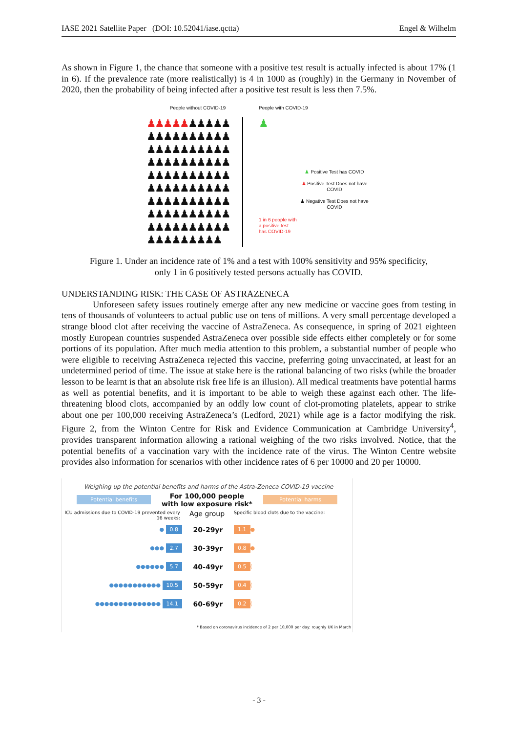IASE 2021 Satellite Paper (DOI: 10.52041/iase.qctta) Engel & Wilhelm
As shown in Figure 1, the chance that someone with a positive test result is actually infected is about 17% (1 in 6). If the prevalence rate (more realistically) is 4 in 1000 as (roughly) in the Germany in November of 2020, then the probability of being infected after a positive test result is less then 7.5%.
People without COVID-19
♟♟♟♟♟♟♟♟♟♟
♟♟♟♟♟♟♟♟♟♟
♟♟♟♟♟♟♟♟♟♟
♟♟♟♟♟♟♟♟♟♟
♟♟♟♟♟♟♟♟♟♟
♟♟♟♟♟♟♟♟♟♟
♟♟♟♟♟♟♟♟♟♟
♟♟♟♟♟♟♟♟♟♟
♟♟♟♟♟♟♟♟♟♟
♟♟♟♟♟♟♟♟♟
People with COVID-19
♟
♟ Positive Test has COVID
♟ Positive Test Does not have COVID
♟ Negative Test Does not have COVID
1 in 6 people with
a positive test
has COVID-19
Figure 1. Under an incidence rate of 1% and a test with 100% sensitivity and 95% specificity,
only 1 in 6 positively tested persons actually has COVID.
UNDERSTANDING RISK: THE CASE OF ASTRAZENECA
Unforeseen safety issues routinely emerge after any new medicine or vaccine goes from testing in tens of thousands of volunteers to actual public use on tens of millions. A very small percentage developed a strange blood clot after receiving the vaccine of AstraZeneca. As consequence, in spring of 2021 eighteen mostly European countries suspended AstraZeneca over possible side effects either completely or for some portions of its population. After much media attention to this problem, a substantial number of people who were eligible to receiving AstraZeneca rejected this vaccine, preferring going unvaccinated, at least for an undetermined period of time. The issue at stake here is the rational balancing of two risks (while the broader lesson to be learnt is that an absolute risk free life is an illusion). All medical treatments have potential harms as well as potential benefits, and it is important to be able to weigh these against each other. The life-threatening blood clots, accompanied by an oddly low count of clot-promoting platelets, appear to strike about one per 100,000 receiving AstraZeneca’s (Ledford, 2021) while age is a factor modifying the risk. Figure 2, from the Winton Centre for Risk and Evidence Communication at Cambridge University<sup>4</sup>, provides transparent information allowing a rational weighing of the two risks involved. Notice, that the potential benefits of a vaccination vary with the incidence rate of the virus. The Winton Centre website provides also information for scenarios with other incidence rates of 6 per 10000 and 20 per 10000.
Weighing up the potential benefits and harms of the Astra-Zeneca COVID-19 vaccine
Potential benefits For 100,000 people
with low exposure risk* Potential harms
ICU admissions due to COVID-19 prevented every 16 weeks: Age group Specific blood clots due to the vaccine:
● 0.8 20-29yr 1.1 ●
●●● 2.7 30-39yr 0.8 ●
●●●●●● 5.7 40-49yr 0.5 (
●●●●●●●●●●● 10.5 50-59yr 0.4 (
●●●●●●●●●●●●●● 14.1 60-69yr 0.2 (
* Based on coronavirus incidence of 2 per 10,000 per day: roughly UK in March
- 3 -